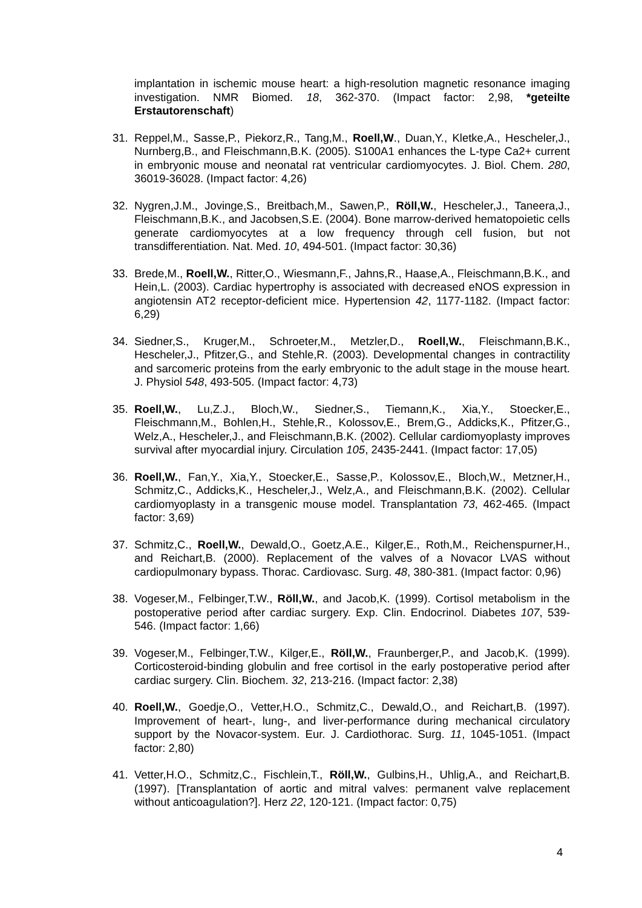implantation in ischemic mouse heart: a high-resolution magnetic resonance imaging investigation. NMR Biomed. 18, 362-370. (Impact factor: 2,98, *geteilte Erstautorenschaft)
31. Reppel,M., Sasse,P., Piekorz,R., Tang,M., Roell,W., Duan,Y., Kletke,A., Hescheler,J., Nurnberg,B., and Fleischmann,B.K. (2005). S100A1 enhances the L-type Ca2+ current in embryonic mouse and neonatal rat ventricular cardiomyocytes. J. Biol. Chem. 280, 36019-36028. (Impact factor: 4,26)
32. Nygren,J.M., Jovinge,S., Breitbach,M., Sawen,P., Röll,W., Hescheler,J., Taneera,J., Fleischmann,B.K., and Jacobsen,S.E. (2004). Bone marrow-derived hematopoietic cells generate cardiomyocytes at a low frequency through cell fusion, but not transdifferentiation. Nat. Med. 10, 494-501. (Impact factor: 30,36)
33. Brede,M., Roell,W., Ritter,O., Wiesmann,F., Jahns,R., Haase,A., Fleischmann,B.K., and Hein,L. (2003). Cardiac hypertrophy is associated with decreased eNOS expression in angiotensin AT2 receptor-deficient mice. Hypertension 42, 1177-1182. (Impact factor: 6,29)
34. Siedner,S., Kruger,M., Schroeter,M., Metzler,D., Roell,W., Fleischmann,B.K., Hescheler,J., Pfitzer,G., and Stehle,R. (2003). Developmental changes in contractility and sarcomeric proteins from the early embryonic to the adult stage in the mouse heart. J. Physiol 548, 493-505. (Impact factor: 4,73)
35. Roell,W., Lu,Z.J., Bloch,W., Siedner,S., Tiemann,K., Xia,Y., Stoecker,E., Fleischmann,M., Bohlen,H., Stehle,R., Kolossov,E., Brem,G., Addicks,K., Pfitzer,G., Welz,A., Hescheler,J., and Fleischmann,B.K. (2002). Cellular cardiomyoplasty improves survival after myocardial injury. Circulation 105, 2435-2441. (Impact factor: 17,05)
36. Roell,W., Fan,Y., Xia,Y., Stoecker,E., Sasse,P., Kolossov,E., Bloch,W., Metzner,H., Schmitz,C., Addicks,K., Hescheler,J., Welz,A., and Fleischmann,B.K. (2002). Cellular cardiomyoplasty in a transgenic mouse model. Transplantation 73, 462-465. (Impact factor: 3,69)
37. Schmitz,C., Roell,W., Dewald,O., Goetz,A.E., Kilger,E., Roth,M., Reichenspurner,H., and Reichart,B. (2000). Replacement of the valves of a Novacor LVAS without cardiopulmonary bypass. Thorac. Cardiovasc. Surg. 48, 380-381. (Impact factor: 0,96)
38. Vogeser,M., Felbinger,T.W., Röll,W., and Jacob,K. (1999). Cortisol metabolism in the postoperative period after cardiac surgery. Exp. Clin. Endocrinol. Diabetes 107, 539-546. (Impact factor: 1,66)
39. Vogeser,M., Felbinger,T.W., Kilger,E., Röll,W., Fraunberger,P., and Jacob,K. (1999). Corticosteroid-binding globulin and free cortisol in the early postoperative period after cardiac surgery. Clin. Biochem. 32, 213-216. (Impact factor: 2,38)
40. Roell,W., Goedje,O., Vetter,H.O., Schmitz,C., Dewald,O., and Reichart,B. (1997). Improvement of heart-, lung-, and liver-performance during mechanical circulatory support by the Novacor-system. Eur. J. Cardiothorac. Surg. 11, 1045-1051. (Impact factor: 2,80)
41. Vetter,H.O., Schmitz,C., Fischlein,T., Röll,W., Gulbins,H., Uhlig,A., and Reichart,B. (1997). [Transplantation of aortic and mitral valves: permanent valve replacement without anticoagulation?]. Herz 22, 120-121. (Impact factor: 0,75)
4